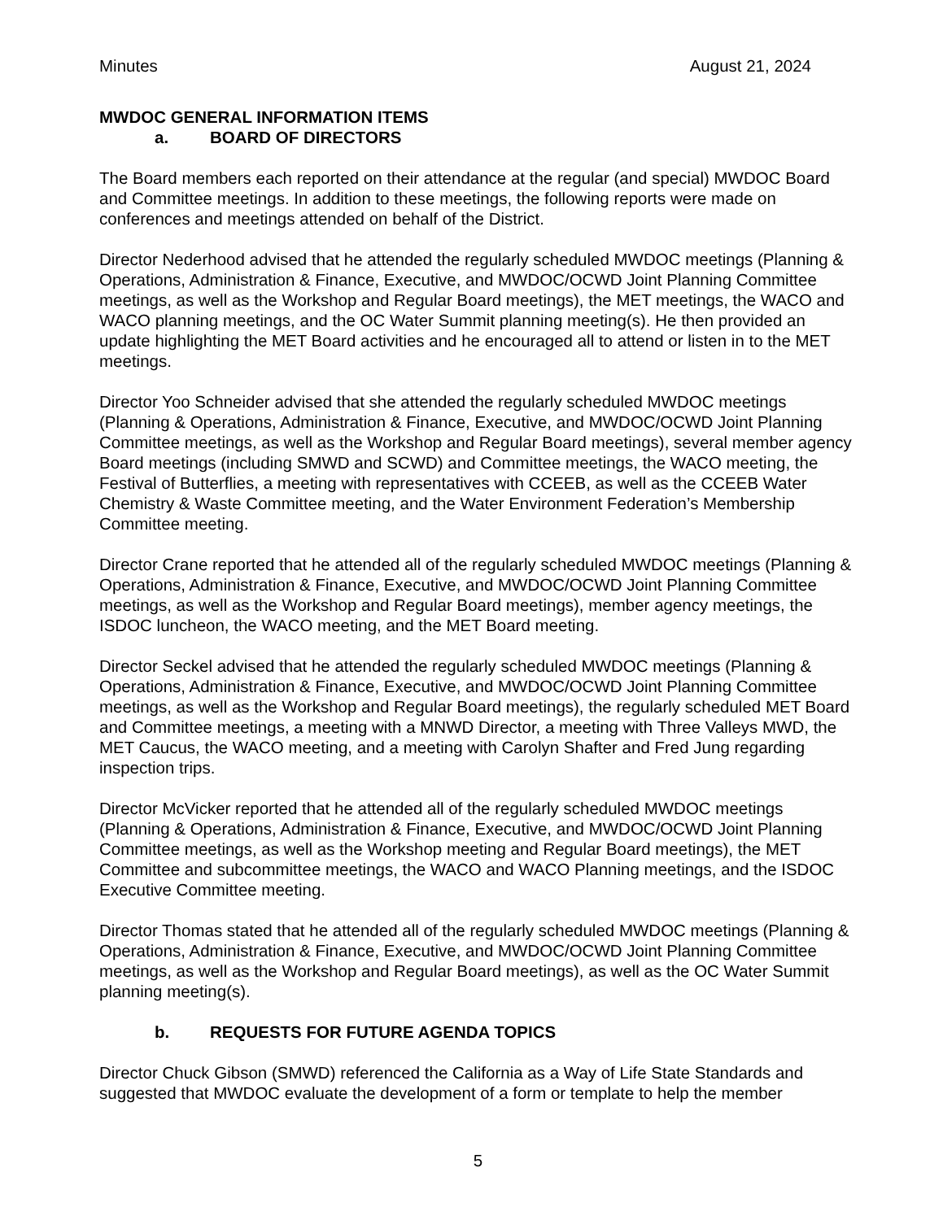Minutes August 21, 2024
MWDOC GENERAL INFORMATION ITEMS
a. BOARD OF DIRECTORS
The Board members each reported on their attendance at the regular (and special) MWDOC Board and Committee meetings. In addition to these meetings, the following reports were made on conferences and meetings attended on behalf of the District.
Director Nederhood advised that he attended the regularly scheduled MWDOC meetings (Planning & Operations, Administration & Finance, Executive, and MWDOC/OCWD Joint Planning Committee meetings, as well as the Workshop and Regular Board meetings), the MET meetings, the WACO and WACO planning meetings, and the OC Water Summit planning meeting(s). He then provided an update highlighting the MET Board activities and he encouraged all to attend or listen in to the MET meetings.
Director Yoo Schneider advised that she attended the regularly scheduled MWDOC meetings (Planning & Operations, Administration & Finance, Executive, and MWDOC/OCWD Joint Planning Committee meetings, as well as the Workshop and Regular Board meetings), several member agency Board meetings (including SMWD and SCWD) and Committee meetings, the WACO meeting, the Festival of Butterflies, a meeting with representatives with CCEEB, as well as the CCEEB Water Chemistry & Waste Committee meeting, and the Water Environment Federation’s Membership Committee meeting.
Director Crane reported that he attended all of the regularly scheduled MWDOC meetings (Planning & Operations, Administration & Finance, Executive, and MWDOC/OCWD Joint Planning Committee meetings, as well as the Workshop and Regular Board meetings), member agency meetings, the ISDOC luncheon, the WACO meeting, and the MET Board meeting.
Director Seckel advised that he attended the regularly scheduled MWDOC meetings (Planning & Operations, Administration & Finance, Executive, and MWDOC/OCWD Joint Planning Committee meetings, as well as the Workshop and Regular Board meetings), the regularly scheduled MET Board and Committee meetings, a meeting with a MNWD Director, a meeting with Three Valleys MWD, the MET Caucus, the WACO meeting, and a meeting with Carolyn Shafter and Fred Jung regarding inspection trips.
Director McVicker reported that he attended all of the regularly scheduled MWDOC meetings (Planning & Operations, Administration & Finance, Executive, and MWDOC/OCWD Joint Planning Committee meetings, as well as the Workshop meeting and Regular Board meetings), the MET Committee and subcommittee meetings, the WACO and WACO Planning meetings, and the ISDOC Executive Committee meeting.
Director Thomas stated that he attended all of the regularly scheduled MWDOC meetings (Planning & Operations, Administration & Finance, Executive, and MWDOC/OCWD Joint Planning Committee meetings, as well as the Workshop and Regular Board meetings), as well as the OC Water Summit planning meeting(s).
b. REQUESTS FOR FUTURE AGENDA TOPICS
Director Chuck Gibson (SMWD) referenced the California as a Way of Life State Standards and suggested that MWDOC evaluate the development of a form or template to help the member
5